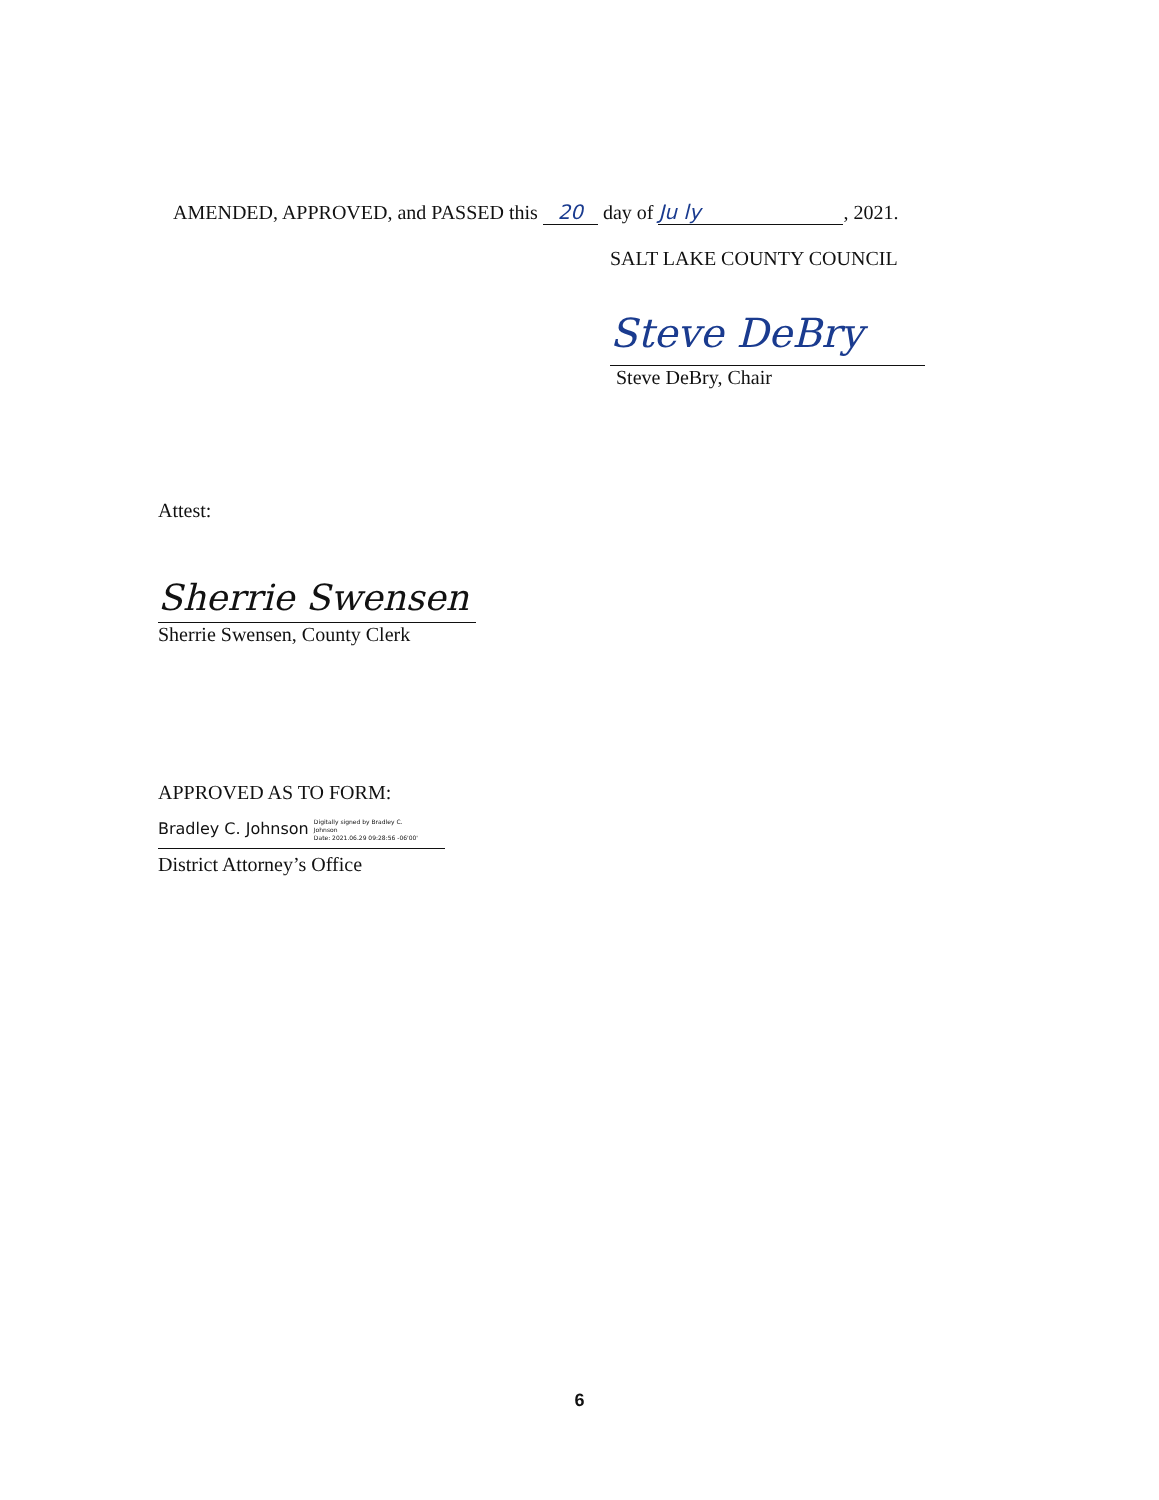AMENDED, APPROVED, and PASSED this 20 day of Ju ly, 2021.
SALT LAKE COUNTY COUNCIL
Steve DeBry
Steve DeBry, Chair
Attest:
Sherrie Swensen
Sherrie Swensen, County Clerk
APPROVED AS TO FORM:
Bradley C. Johnson Digitally signed by Bradley C.
Johnson
Date: 2021.06.29 09:28:56 -06'00'
District Attorney’s Office
6